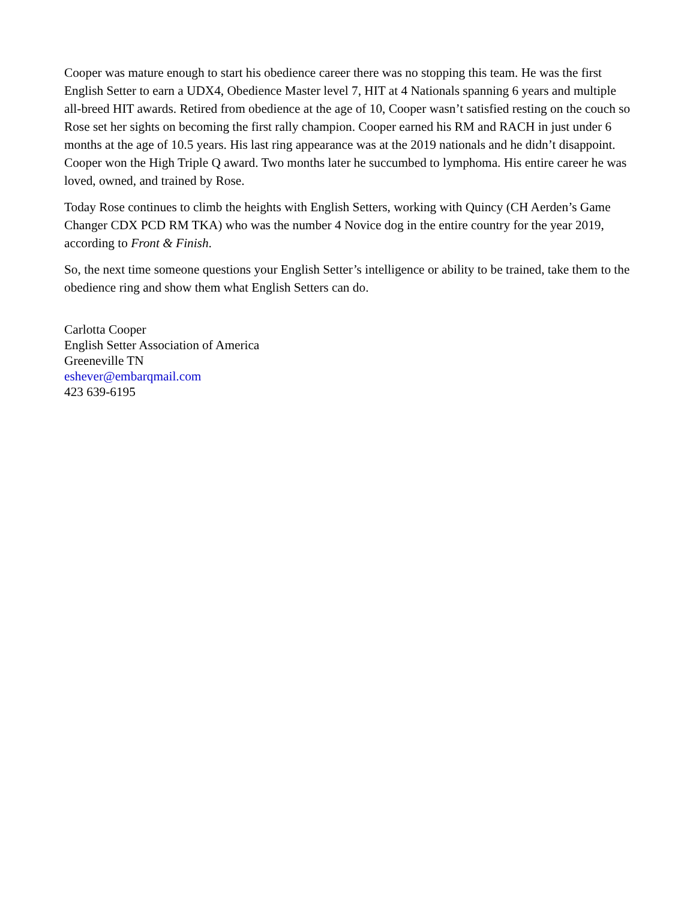Cooper was mature enough to start his obedience career there was no stopping this team. He was the first English Setter to earn a UDX4, Obedience Master level 7, HIT at 4 Nationals spanning 6 years and multiple all-breed HIT awards. Retired from obedience at the age of 10, Cooper wasn’t satisfied resting on the couch so Rose set her sights on becoming the first rally champion. Cooper earned his RM and RACH in just under 6 months at the age of 10.5 years. His last ring appearance was at the 2019 nationals and he didn’t disappoint. Cooper won the High Triple Q award. Two months later he succumbed to lymphoma. His entire career he was loved, owned, and trained by Rose.
Today Rose continues to climb the heights with English Setters, working with Quincy (CH Aerden’s Game Changer CDX PCD RM TKA) who was the number 4 Novice dog in the entire country for the year 2019, according to Front & Finish.
So, the next time someone questions your English Setter’s intelligence or ability to be trained, take them to the obedience ring and show them what English Setters can do.
Carlotta Cooper
English Setter Association of America
Greeneville TN
eshever@embarqmail.com
423 639-6195